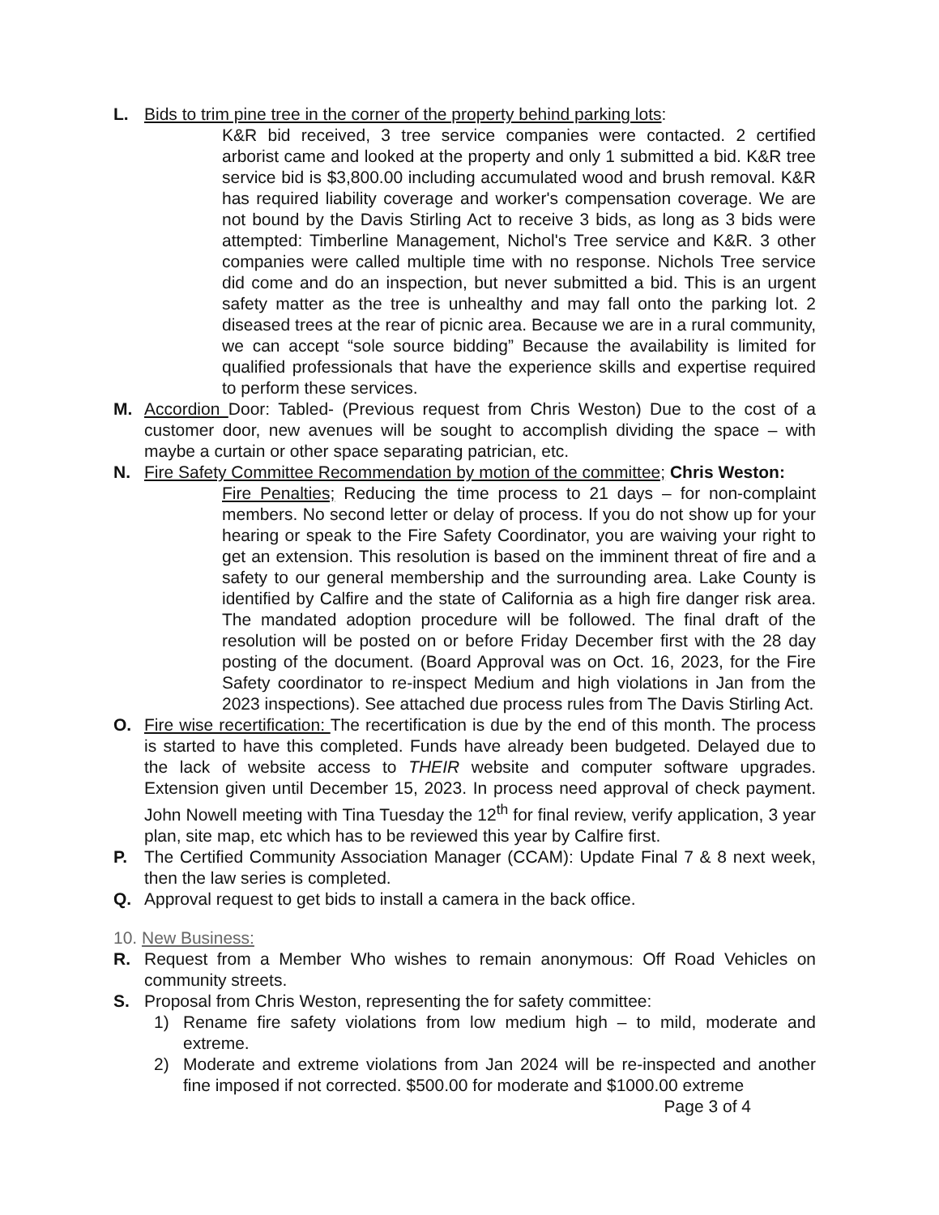L. Bids to trim pine tree in the corner of the property behind parking lots:
K&R bid received, 3 tree service companies were contacted. 2 certified arborist came and looked at the property and only 1 submitted a bid. K&R tree service bid is $3,800.00 including accumulated wood and brush removal. K&R has required liability coverage and worker's compensation coverage. We are not bound by the Davis Stirling Act to receive 3 bids, as long as 3 bids were attempted: Timberline Management, Nichol's Tree service and K&R. 3 other companies were called multiple time with no response. Nichols Tree service did come and do an inspection, but never submitted a bid. This is an urgent safety matter as the tree is unhealthy and may fall onto the parking lot. 2 diseased trees at the rear of picnic area. Because we are in a rural community, we can accept “sole source bidding” Because the availability is limited for qualified professionals that have the experience skills and expertise required to perform these services.
M. Accordion Door: Tabled- (Previous request from Chris Weston) Due to the cost of a customer door, new avenues will be sought to accomplish dividing the space – with maybe a curtain or other space separating patrician, etc.
N. Fire Safety Committee Recommendation by motion of the committee; Chris Weston:
Fire Penalties; Reducing the time process to 21 days – for non-complaint members. No second letter or delay of process. If you do not show up for your hearing or speak to the Fire Safety Coordinator, you are waiving your right to get an extension. This resolution is based on the imminent threat of fire and a safety to our general membership and the surrounding area. Lake County is identified by Calfire and the state of California as a high fire danger risk area. The mandated adoption procedure will be followed. The final draft of the resolution will be posted on or before Friday December first with the 28 day posting of the document. (Board Approval was on Oct. 16, 2023, for the Fire Safety coordinator to re-inspect Medium and high violations in Jan from the 2023 inspections). See attached due process rules from The Davis Stirling Act.
O. Fire wise recertification: The recertification is due by the end of this month. The process is started to have this completed. Funds have already been budgeted. Delayed due to the lack of website access to THEIR website and computer software upgrades. Extension given until December 15, 2023. In process need approval of check payment. John Nowell meeting with Tina Tuesday the 12<sup>th</sup> for final review, verify application, 3 year plan, site map, etc which has to be reviewed this year by Calfire first.
P. The Certified Community Association Manager (CCAM): Update Final 7 & 8 next week, then the law series is completed.
Q. Approval request to get bids to install a camera in the back office.
10. New Business:
R. Request from a Member Who wishes to remain anonymous: Off Road Vehicles on community streets.
S. Proposal from Chris Weston, representing the for safety committee:
1) Rename fire safety violations from low medium high – to mild, moderate and extreme.
2) Moderate and extreme violations from Jan 2024 will be re-inspected and another fine imposed if not corrected. $500.00 for moderate and $1000.00 extreme
Page 3 of 4